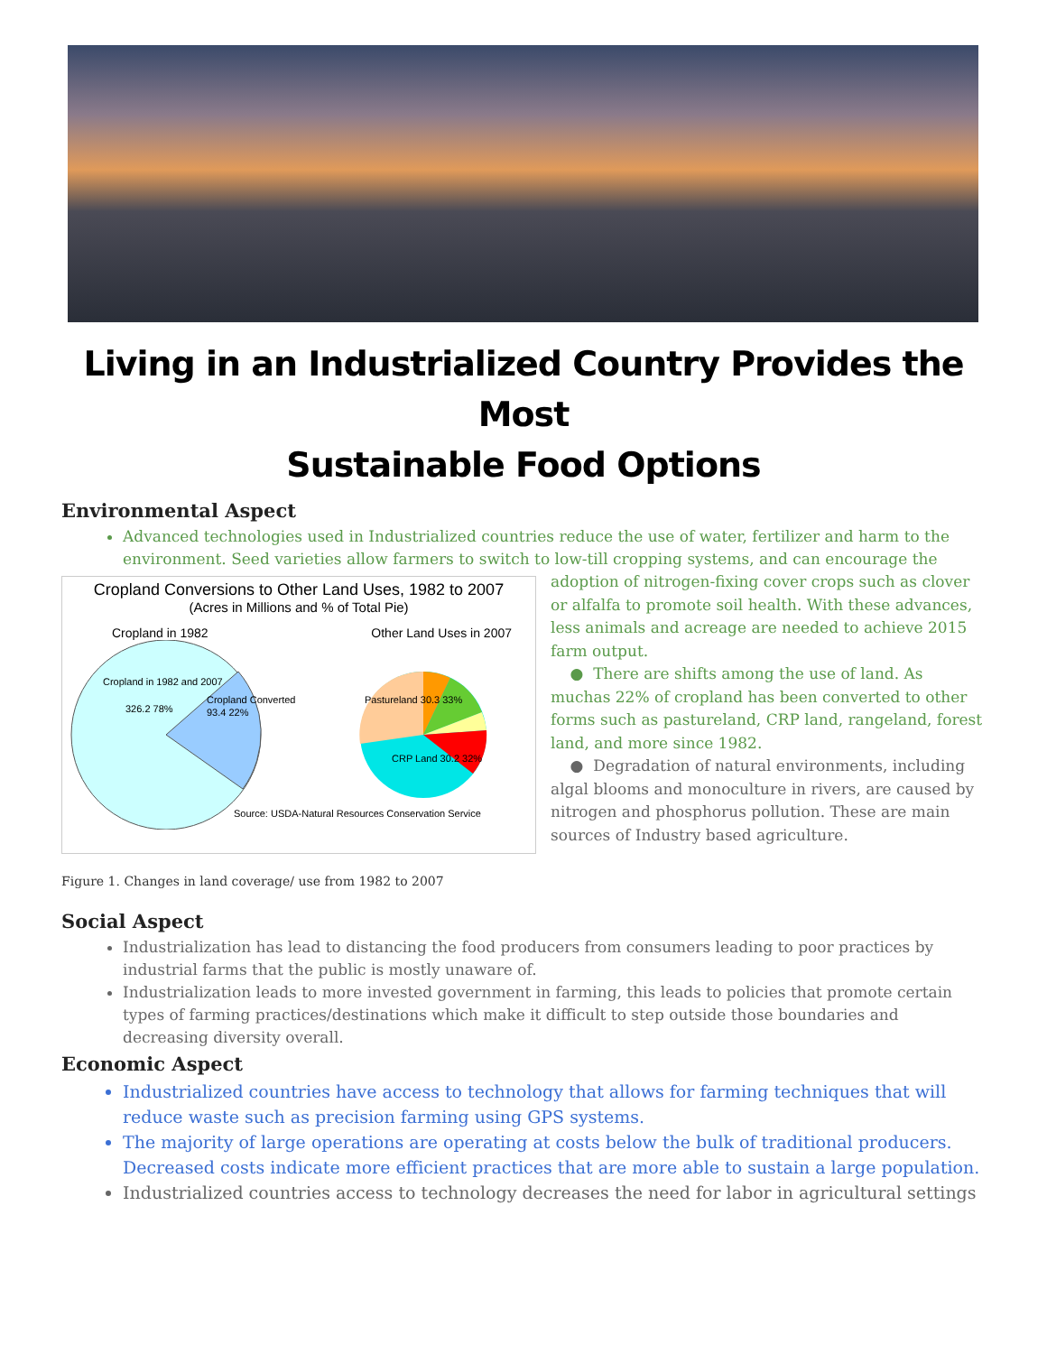Living in an Industrialized Country Provides the Most
Sustainable Food Options
Environmental Aspect
Advanced technologies used in Industrialized countries reduce the use of water, fertilizer and harm to the environment. Seed varieties allow farmers to switch to low-till cropping systems, and can encourage the
Cropland Conversions to Other Land Uses, 1982 to 2007
(Acres in Millions and % of Total Pie)
Cropland in 1982 Other Land Uses in 2007
Cropland in 1982 and 2007
326.2 78%
Cropland Converted
93.4 22%
Pastureland 30.3 33%
CRP Land 30.2 32%
Source: USDA-Natural Resources Conservation Service
adoption of nitrogen-fixing cover crops such as clover or alfalfa to promote soil health. With these advances, less animals and acreage are needed to achieve 2015 farm output.
● There are shifts among the use of land. As muchas 22% of cropland has been converted to other forms such as pastureland, CRP land, rangeland, forest land, and more since 1982.
● Degradation of natural environments, including algal blooms and monoculture in rivers, are caused by nitrogen and phosphorus pollution. These are main sources of Industry based agriculture.
Figure 1. Changes in land coverage/ use from 1982 to 2007
Social Aspect
Industrialization has lead to distancing the food producers from consumers leading to poor practices by industrial farms that the public is mostly unaware of.
Industrialization leads to more invested government in farming, this leads to policies that promote certain types of farming practices/destinations which make it difficult to step outside those boundaries and decreasing diversity overall.
Economic Aspect
Industrialized countries have access to technology that allows for farming techniques that will reduce waste such as precision farming using GPS systems.
The majority of large operations are operating at costs below the bulk of traditional producers. Decreased costs indicate more efficient practices that are more able to sustain a large population.
Industrialized countries access to technology decreases the need for labor in agricultural settings